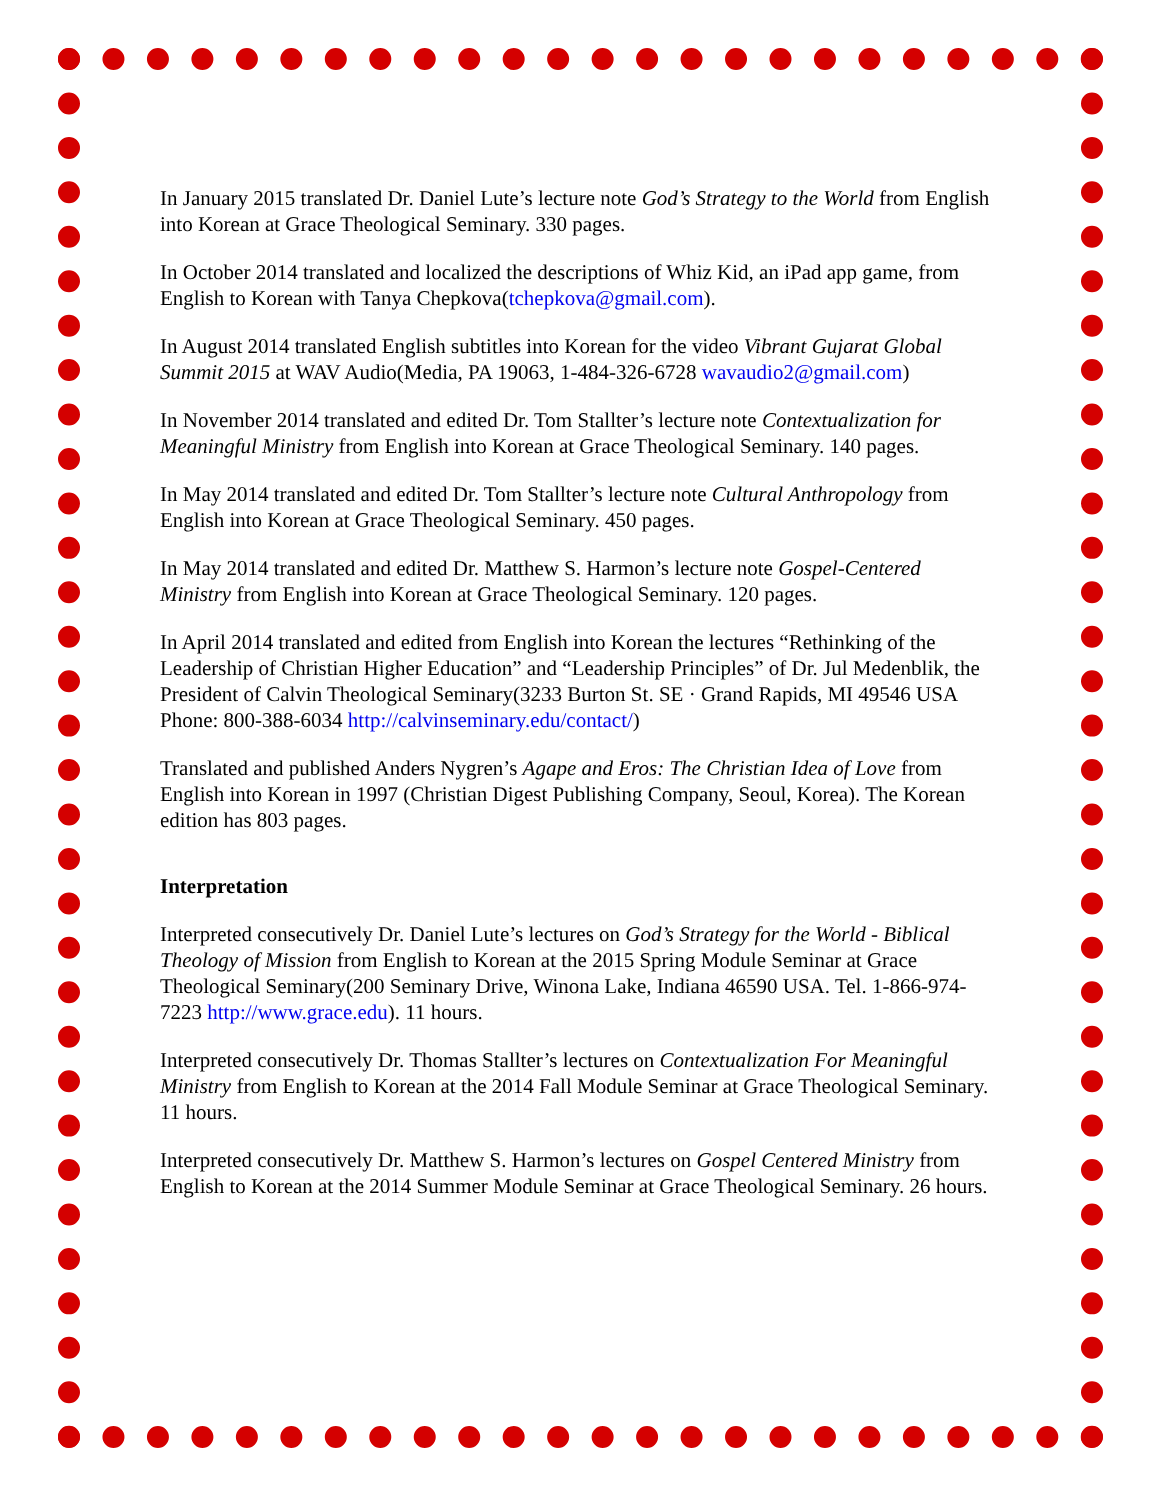In January 2015 translated Dr. Daniel Lute’s lecture note God’s Strategy to the World from English into Korean at Grace Theological Seminary. 330 pages.
In October 2014 translated and localized the descriptions of Whiz Kid, an iPad app game, from English to Korean with Tanya Chepkova(tchepkova@gmail.com).
In August 2014 translated English subtitles into Korean for the video Vibrant Gujarat Global Summit 2015 at WAV Audio(Media, PA 19063, 1-484-326-6728 wavaudio2@gmail.com)
In November 2014 translated and edited Dr. Tom Stallter’s lecture note Contextualization for Meaningful Ministry from English into Korean at Grace Theological Seminary. 140 pages.
In May 2014 translated and edited Dr. Tom Stallter’s lecture note Cultural Anthropology from English into Korean at Grace Theological Seminary. 450 pages.
In May 2014 translated and edited Dr. Matthew S. Harmon’s lecture note Gospel-Centered Ministry from English into Korean at Grace Theological Seminary. 120 pages.
In April 2014 translated and edited from English into Korean the lectures “Rethinking of the Leadership of Christian Higher Education” and “Leadership Principles” of Dr. Jul Medenblik, the President of Calvin Theological Seminary(3233 Burton St. SE · Grand Rapids, MI 49546 USA Phone: 800-388-6034 http://calvinseminary.edu/contact/)
Translated and published Anders Nygren’s Agape and Eros: The Christian Idea of Love from English into Korean in 1997 (Christian Digest Publishing Company, Seoul, Korea). The Korean edition has 803 pages.
Interpretation
Interpreted consecutively Dr. Daniel Lute’s lectures on God’s Strategy for the World - Biblical Theology of Mission from English to Korean at the 2015 Spring Module Seminar at Grace Theological Seminary(200 Seminary Drive, Winona Lake, Indiana 46590 USA. Tel. 1-866-974-7223 http://www.grace.edu). 11 hours.
Interpreted consecutively Dr. Thomas Stallter’s lectures on Contextualization For Meaningful Ministry from English to Korean at the 2014 Fall Module Seminar at Grace Theological Seminary. 11 hours.
Interpreted consecutively Dr. Matthew S. Harmon’s lectures on Gospel Centered Ministry from English to Korean at the 2014 Summer Module Seminar at Grace Theological Seminary. 26 hours.